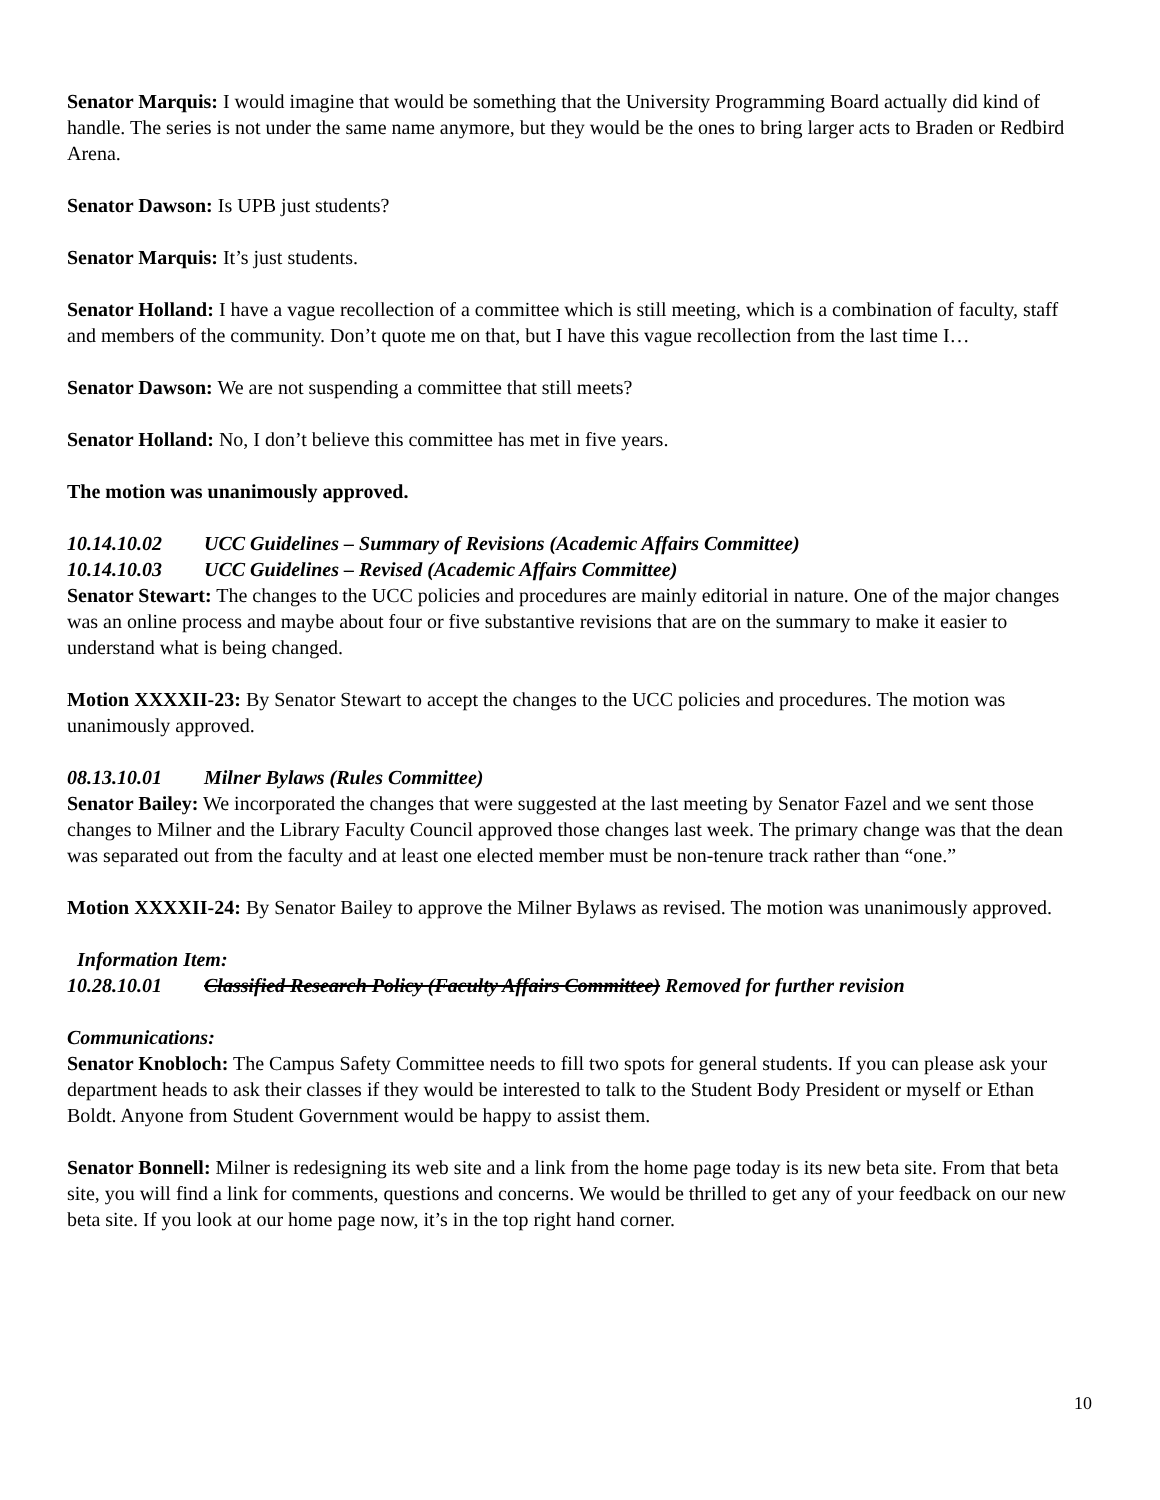Senator Marquis: I would imagine that would be something that the University Programming Board actually did kind of handle. The series is not under the same name anymore, but they would be the ones to bring larger acts to Braden or Redbird Arena.
Senator Dawson: Is UPB just students?
Senator Marquis: It’s just students.
Senator Holland: I have a vague recollection of a committee which is still meeting, which is a combination of faculty, staff and members of the community. Don’t quote me on that, but I have this vague recollection from the last time I…
Senator Dawson: We are not suspending a committee that still meets?
Senator Holland: No, I don’t believe this committee has met in five years.
The motion was unanimously approved.
10.14.10.02 UCC Guidelines – Summary of Revisions (Academic Affairs Committee)
10.14.10.03 UCC Guidelines – Revised (Academic Affairs Committee)
Senator Stewart: The changes to the UCC policies and procedures are mainly editorial in nature. One of the major changes was an online process and maybe about four or five substantive revisions that are on the summary to make it easier to understand what is being changed.
Motion XXXXII-23: By Senator Stewart to accept the changes to the UCC policies and procedures. The motion was unanimously approved.
08.13.10.01 Milner Bylaws (Rules Committee)
Senator Bailey: We incorporated the changes that were suggested at the last meeting by Senator Fazel and we sent those changes to Milner and the Library Faculty Council approved those changes last week. The primary change was that the dean was separated out from the faculty and at least one elected member must be non-tenure track rather than “one.”
Motion XXXXII-24: By Senator Bailey to approve the Milner Bylaws as revised. The motion was unanimously approved.
Information Item:
10.28.10.01 Classified Research Policy (Faculty Affairs Committee) Removed for further revision
Communications:
Senator Knobloch: The Campus Safety Committee needs to fill two spots for general students. If you can please ask your department heads to ask their classes if they would be interested to talk to the Student Body President or myself or Ethan Boldt. Anyone from Student Government would be happy to assist them.
Senator Bonnell: Milner is redesigning its web site and a link from the home page today is its new beta site. From that beta site, you will find a link for comments, questions and concerns. We would be thrilled to get any of your feedback on our new beta site. If you look at our home page now, it’s in the top right hand corner.
10